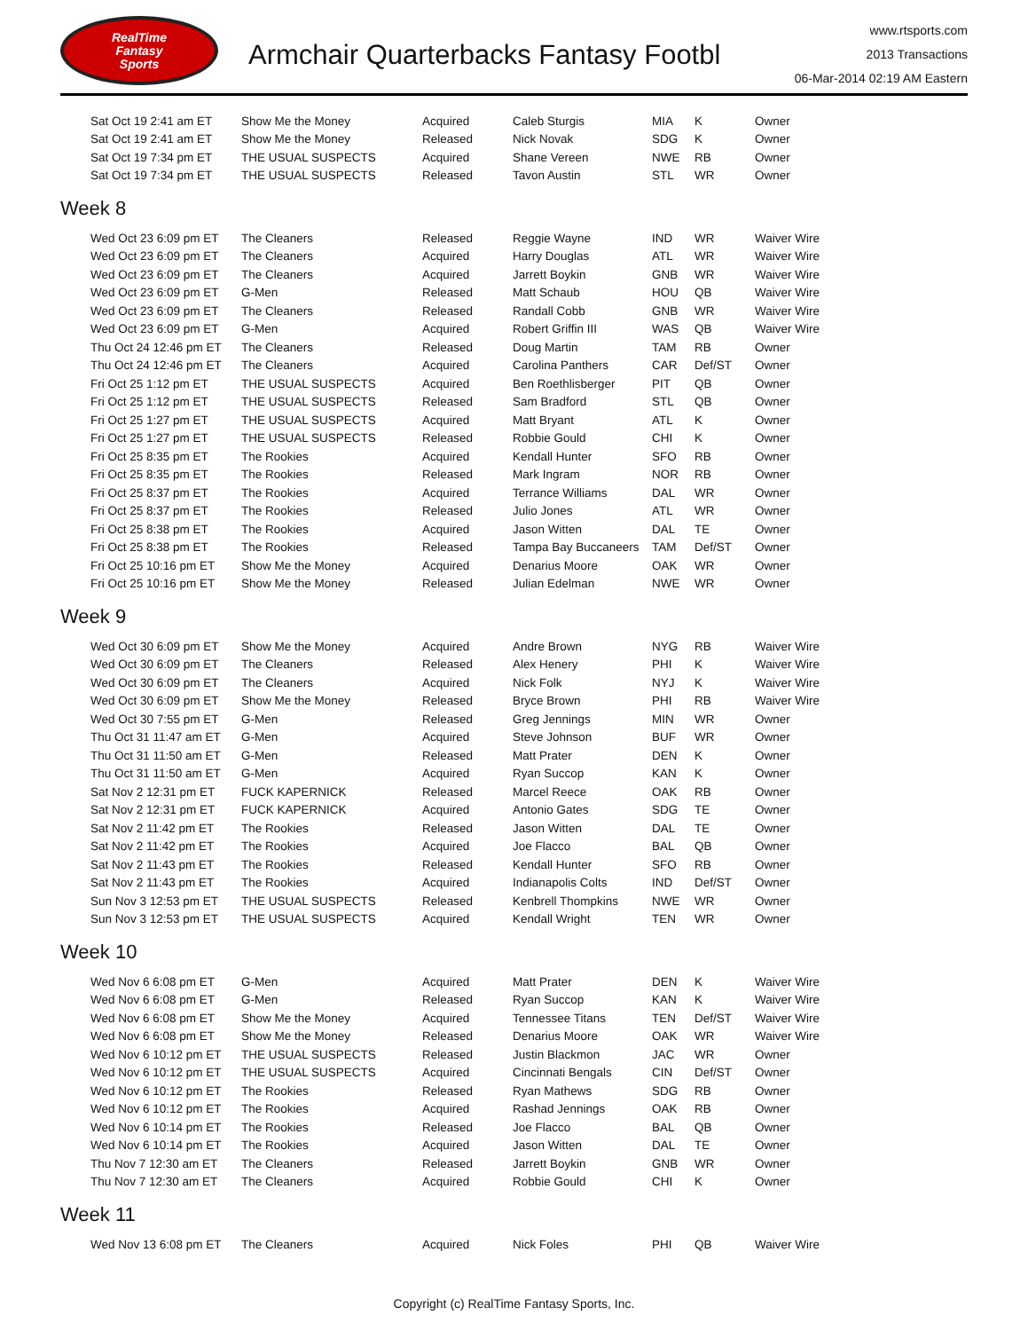RealTime
Fantasy
Sports
Armchair Quarterbacks Fantasy Footbl
www.rtsports.com
2013 Transactions
06-Mar-2014 02:19 AM Eastern
| Sat Oct 19 2:41 am ET | Show Me the Money | Acquired | Caleb Sturgis | MIA | K | Owner |
| Sat Oct 19 2:41 am ET | Show Me the Money | Released | Nick Novak | SDG | K | Owner |
| Sat Oct 19 7:34 pm ET | THE USUAL SUSPECTS | Acquired | Shane Vereen | NWE | RB | Owner |
| Sat Oct 19 7:34 pm ET | THE USUAL SUSPECTS | Released | Tavon Austin | STL | WR | Owner |
Week 8
| Wed Oct 23 6:09 pm ET | The Cleaners | Released | Reggie Wayne | IND | WR | Waiver Wire |
| Wed Oct 23 6:09 pm ET | The Cleaners | Acquired | Harry Douglas | ATL | WR | Waiver Wire |
| Wed Oct 23 6:09 pm ET | The Cleaners | Acquired | Jarrett Boykin | GNB | WR | Waiver Wire |
| Wed Oct 23 6:09 pm ET | G-Men | Released | Matt Schaub | HOU | QB | Waiver Wire |
| Wed Oct 23 6:09 pm ET | The Cleaners | Released | Randall Cobb | GNB | WR | Waiver Wire |
| Wed Oct 23 6:09 pm ET | G-Men | Acquired | Robert Griffin III | WAS | QB | Waiver Wire |
| Thu Oct 24 12:46 pm ET | The Cleaners | Released | Doug Martin | TAM | RB | Owner |
| Thu Oct 24 12:46 pm ET | The Cleaners | Acquired | Carolina Panthers | CAR | Def/ST | Owner |
| Fri Oct 25 1:12 pm ET | THE USUAL SUSPECTS | Acquired | Ben Roethlisberger | PIT | QB | Owner |
| Fri Oct 25 1:12 pm ET | THE USUAL SUSPECTS | Released | Sam Bradford | STL | QB | Owner |
| Fri Oct 25 1:27 pm ET | THE USUAL SUSPECTS | Acquired | Matt Bryant | ATL | K | Owner |
| Fri Oct 25 1:27 pm ET | THE USUAL SUSPECTS | Released | Robbie Gould | CHI | K | Owner |
| Fri Oct 25 8:35 pm ET | The Rookies | Acquired | Kendall Hunter | SFO | RB | Owner |
| Fri Oct 25 8:35 pm ET | The Rookies | Released | Mark Ingram | NOR | RB | Owner |
| Fri Oct 25 8:37 pm ET | The Rookies | Acquired | Terrance Williams | DAL | WR | Owner |
| Fri Oct 25 8:37 pm ET | The Rookies | Released | Julio Jones | ATL | WR | Owner |
| Fri Oct 25 8:38 pm ET | The Rookies | Acquired | Jason Witten | DAL | TE | Owner |
| Fri Oct 25 8:38 pm ET | The Rookies | Released | Tampa Bay Buccaneers | TAM | Def/ST | Owner |
| Fri Oct 25 10:16 pm ET | Show Me the Money | Acquired | Denarius Moore | OAK | WR | Owner |
| Fri Oct 25 10:16 pm ET | Show Me the Money | Released | Julian Edelman | NWE | WR | Owner |
Week 9
| Wed Oct 30 6:09 pm ET | Show Me the Money | Acquired | Andre Brown | NYG | RB | Waiver Wire |
| Wed Oct 30 6:09 pm ET | The Cleaners | Released | Alex Henery | PHI | K | Waiver Wire |
| Wed Oct 30 6:09 pm ET | The Cleaners | Acquired | Nick Folk | NYJ | K | Waiver Wire |
| Wed Oct 30 6:09 pm ET | Show Me the Money | Released | Bryce Brown | PHI | RB | Waiver Wire |
| Wed Oct 30 7:55 pm ET | G-Men | Released | Greg Jennings | MIN | WR | Owner |
| Thu Oct 31 11:47 am ET | G-Men | Acquired | Steve Johnson | BUF | WR | Owner |
| Thu Oct 31 11:50 am ET | G-Men | Released | Matt Prater | DEN | K | Owner |
| Thu Oct 31 11:50 am ET | G-Men | Acquired | Ryan Succop | KAN | K | Owner |
| Sat Nov 2 12:31 pm ET | FUCK KAPERNICK | Released | Marcel Reece | OAK | RB | Owner |
| Sat Nov 2 12:31 pm ET | FUCK KAPERNICK | Acquired | Antonio Gates | SDG | TE | Owner |
| Sat Nov 2 11:42 pm ET | The Rookies | Released | Jason Witten | DAL | TE | Owner |
| Sat Nov 2 11:42 pm ET | The Rookies | Acquired | Joe Flacco | BAL | QB | Owner |
| Sat Nov 2 11:43 pm ET | The Rookies | Released | Kendall Hunter | SFO | RB | Owner |
| Sat Nov 2 11:43 pm ET | The Rookies | Acquired | Indianapolis Colts | IND | Def/ST | Owner |
| Sun Nov 3 12:53 pm ET | THE USUAL SUSPECTS | Released | Kenbrell Thompkins | NWE | WR | Owner |
| Sun Nov 3 12:53 pm ET | THE USUAL SUSPECTS | Acquired | Kendall Wright | TEN | WR | Owner |
Week 10
| Wed Nov 6 6:08 pm ET | G-Men | Acquired | Matt Prater | DEN | K | Waiver Wire |
| Wed Nov 6 6:08 pm ET | G-Men | Released | Ryan Succop | KAN | K | Waiver Wire |
| Wed Nov 6 6:08 pm ET | Show Me the Money | Acquired | Tennessee Titans | TEN | Def/ST | Waiver Wire |
| Wed Nov 6 6:08 pm ET | Show Me the Money | Released | Denarius Moore | OAK | WR | Waiver Wire |
| Wed Nov 6 10:12 pm ET | THE USUAL SUSPECTS | Released | Justin Blackmon | JAC | WR | Owner |
| Wed Nov 6 10:12 pm ET | THE USUAL SUSPECTS | Acquired | Cincinnati Bengals | CIN | Def/ST | Owner |
| Wed Nov 6 10:12 pm ET | The Rookies | Released | Ryan Mathews | SDG | RB | Owner |
| Wed Nov 6 10:12 pm ET | The Rookies | Acquired | Rashad Jennings | OAK | RB | Owner |
| Wed Nov 6 10:14 pm ET | The Rookies | Released | Joe Flacco | BAL | QB | Owner |
| Wed Nov 6 10:14 pm ET | The Rookies | Acquired | Jason Witten | DAL | TE | Owner |
| Thu Nov 7 12:30 am ET | The Cleaners | Released | Jarrett Boykin | GNB | WR | Owner |
| Thu Nov 7 12:30 am ET | The Cleaners | Acquired | Robbie Gould | CHI | K | Owner |
Week 11
| Wed Nov 13 6:08 pm ET | The Cleaners | Acquired | Nick Foles | PHI | QB | Waiver Wire |
Copyright (c) RealTime Fantasy Sports, Inc.